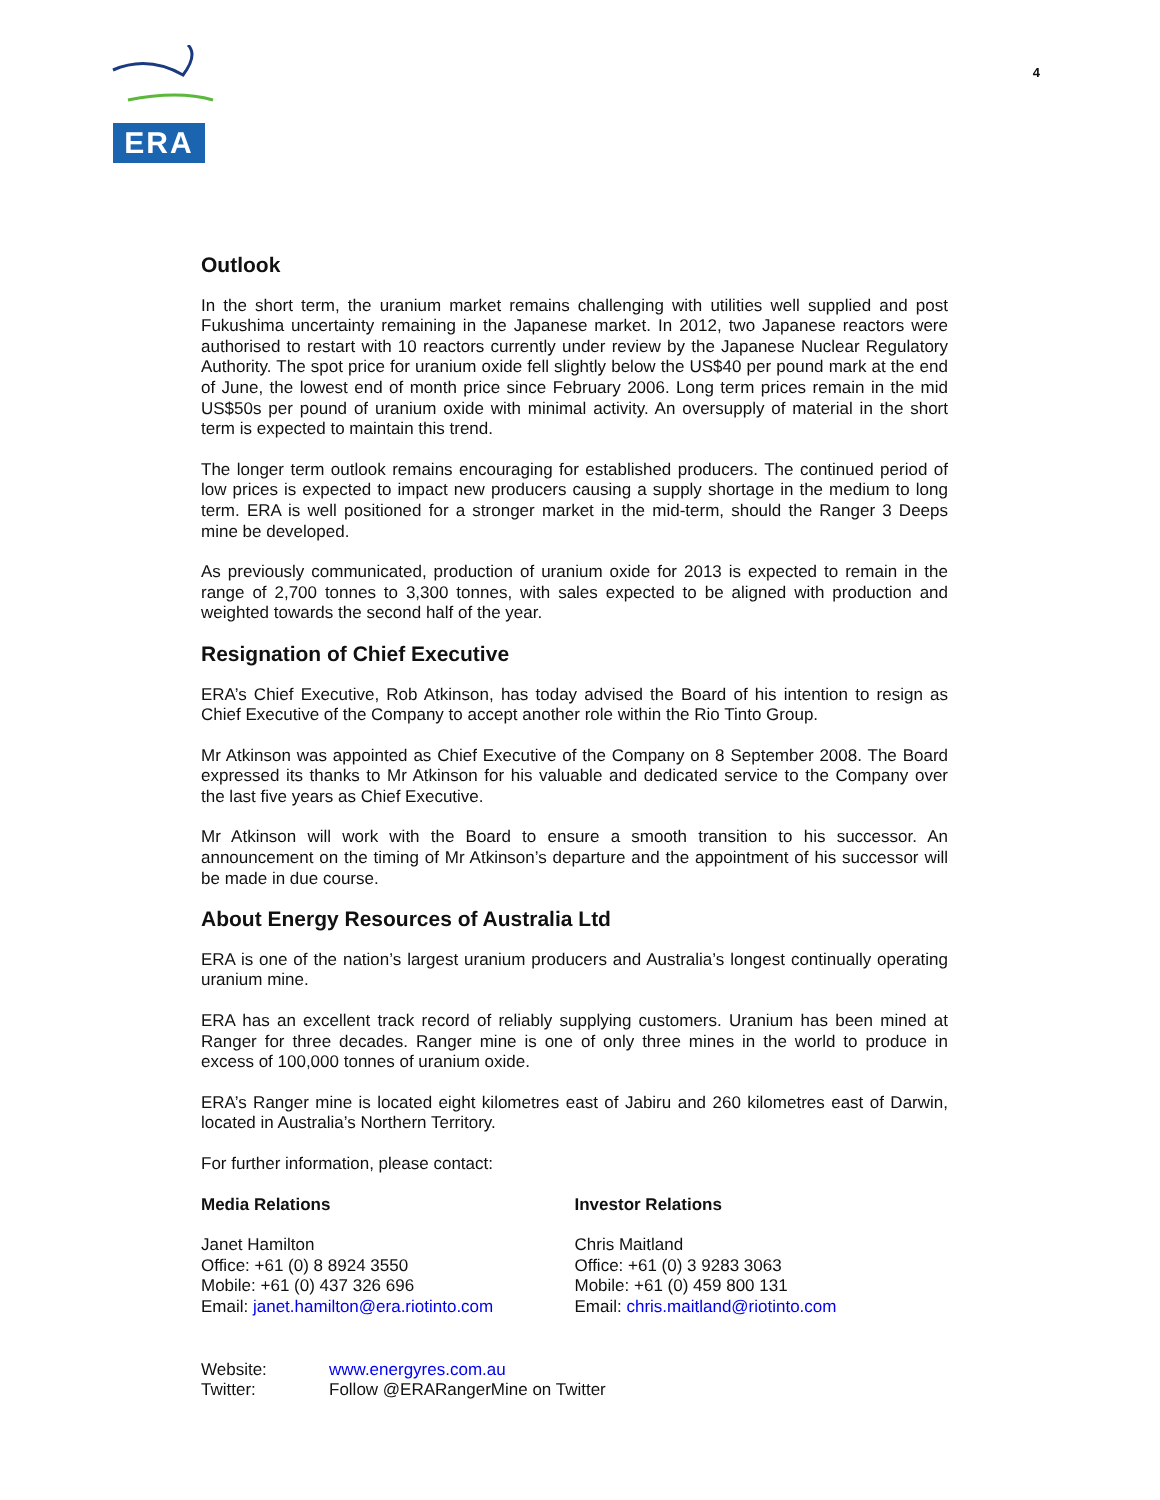ERA
4
Outlook
In the short term, the uranium market remains challenging with utilities well supplied and post Fukushima uncertainty remaining in the Japanese market. In 2012, two Japanese reactors were authorised to restart with 10 reactors currently under review by the Japanese Nuclear Regulatory Authority. The spot price for uranium oxide fell slightly below the US$40 per pound mark at the end of June, the lowest end of month price since February 2006. Long term prices remain in the mid US$50s per pound of uranium oxide with minimal activity. An oversupply of material in the short term is expected to maintain this trend.
The longer term outlook remains encouraging for established producers. The continued period of low prices is expected to impact new producers causing a supply shortage in the medium to long term. ERA is well positioned for a stronger market in the mid-term, should the Ranger 3 Deeps mine be developed.
As previously communicated, production of uranium oxide for 2013 is expected to remain in the range of 2,700 tonnes to 3,300 tonnes, with sales expected to be aligned with production and weighted towards the second half of the year.
Resignation of Chief Executive
ERA’s Chief Executive, Rob Atkinson, has today advised the Board of his intention to resign as Chief Executive of the Company to accept another role within the Rio Tinto Group.
Mr Atkinson was appointed as Chief Executive of the Company on 8 September 2008. The Board expressed its thanks to Mr Atkinson for his valuable and dedicated service to the Company over the last five years as Chief Executive.
Mr Atkinson will work with the Board to ensure a smooth transition to his successor. An announcement on the timing of Mr Atkinson’s departure and the appointment of his successor will be made in due course.
About Energy Resources of Australia Ltd
ERA is one of the nation’s largest uranium producers and Australia’s longest continually operating uranium mine.
ERA has an excellent track record of reliably supplying customers. Uranium has been mined at Ranger for three decades. Ranger mine is one of only three mines in the world to produce in excess of 100,000 tonnes of uranium oxide.
ERA’s Ranger mine is located eight kilometres east of Jabiru and 260 kilometres east of Darwin, located in Australia’s Northern Territory.
For further information, please contact:
Media Relations
Janet Hamilton
Office: +61 (0) 8 8924 3550
Mobile: +61 (0) 437 326 696
Email: janet.hamilton@era.riotinto.com
Investor Relations
Chris Maitland
Office: +61 (0) 3 9283 3063
Mobile: +61 (0) 459 800 131
Email: chris.maitland@riotinto.com
Website: www.energyres.com.au
Twitter: Follow @ERARangerMine on Twitter